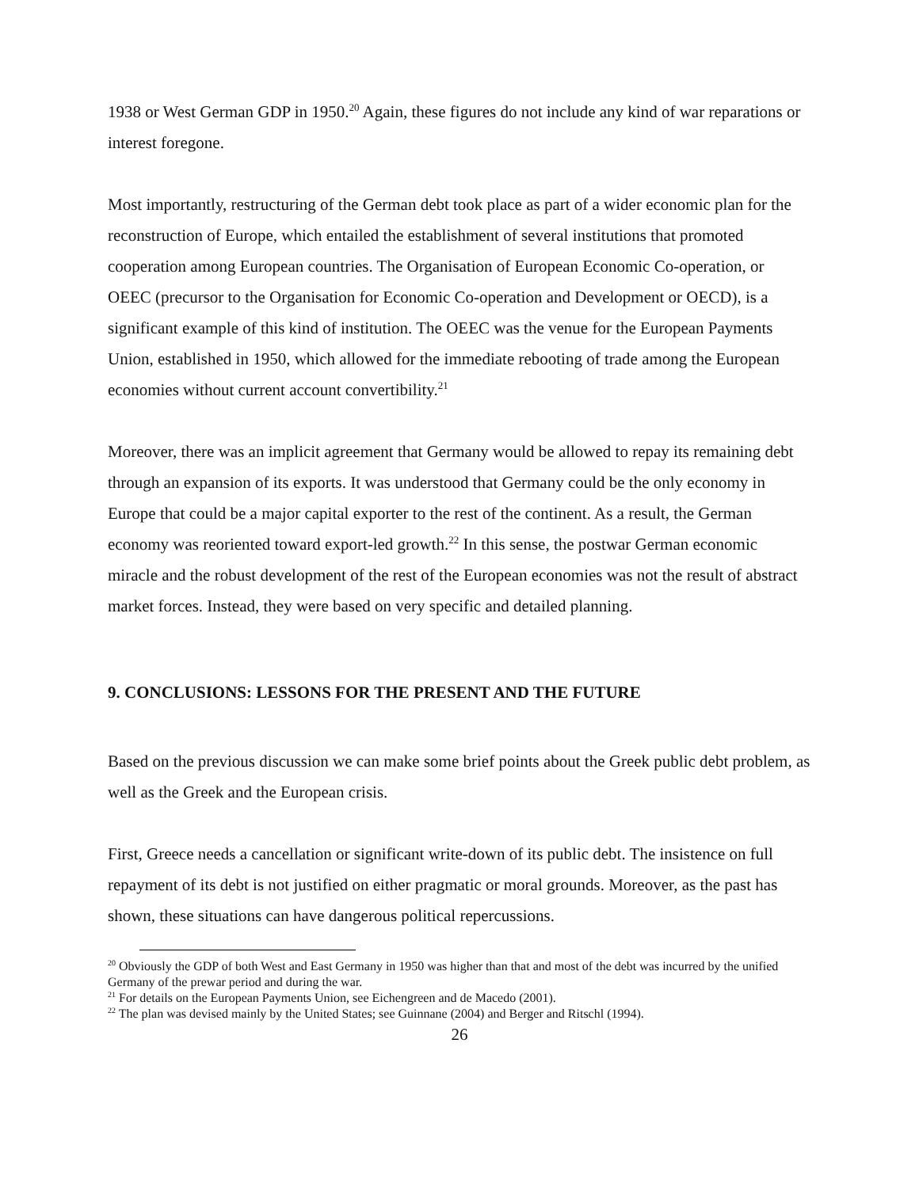1938 or West German GDP in 1950.<sup>20</sup> Again, these figures do not include any kind of war reparations or interest foregone.
Most importantly, restructuring of the German debt took place as part of a wider economic plan for the reconstruction of Europe, which entailed the establishment of several institutions that promoted cooperation among European countries. The Organisation of European Economic Co-operation, or OEEC (precursor to the Organisation for Economic Co-operation and Development or OECD), is a significant example of this kind of institution. The OEEC was the venue for the European Payments Union, established in 1950, which allowed for the immediate rebooting of trade among the European economies without current account convertibility.<sup>21</sup>
Moreover, there was an implicit agreement that Germany would be allowed to repay its remaining debt through an expansion of its exports. It was understood that Germany could be the only economy in Europe that could be a major capital exporter to the rest of the continent. As a result, the German economy was reoriented toward export-led growth.<sup>22</sup> In this sense, the postwar German economic miracle and the robust development of the rest of the European economies was not the result of abstract market forces. Instead, they were based on very specific and detailed planning.
9. CONCLUSIONS: LESSONS FOR THE PRESENT AND THE FUTURE
Based on the previous discussion we can make some brief points about the Greek public debt problem, as well as the Greek and the European crisis.
First, Greece needs a cancellation or significant write-down of its public debt. The insistence on full repayment of its debt is not justified on either pragmatic or moral grounds. Moreover, as the past has shown, these situations can have dangerous political repercussions.
<sup>20</sup> Obviously the GDP of both West and East Germany in 1950 was higher than that and most of the debt was incurred by the unified Germany of the prewar period and during the war.
<sup>21</sup> For details on the European Payments Union, see Eichengreen and de Macedo (2001).
<sup>22</sup> The plan was devised mainly by the United States; see Guinnane (2004) and Berger and Ritschl (1994).
26